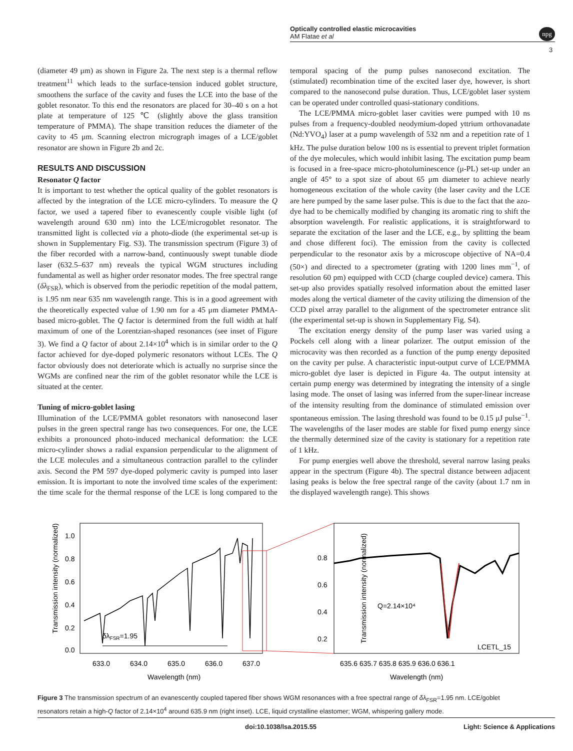Optically controlled elastic microcavities
AM Flatae et al
npg
3
(diameter 49 μm) as shown in Figure 2a. The next step is a thermal reflow treatment<sup>11</sup> which leads to the surface-tension induced goblet structure, smoothens the surface of the cavity and fuses the LCE into the base of the goblet resonator. To this end the resonators are placed for 30–40 s on a hot plate at temperature of 125 ℃ (slightly above the glass transition temperature of PMMA). The shape transition reduces the diameter of the cavity to 45 μm. Scanning electron micrograph images of a LCE/goblet resonator are shown in Figure 2b and 2c.
RESULTS AND DISCUSSION
Resonator Q factor
It is important to test whether the optical quality of the goblet resonators is affected by the integration of the LCE micro-cylinders. To measure the Q factor, we used a tapered fiber to evanescently couple visible light (of wavelength around 630 nm) into the LCE/microgoblet resonator. The transmitted light is collected via a photo-diode (the experimental set-up is shown in Supplementary Fig. S3). The transmission spectrum (Figure 3) of the fiber recorded with a narrow-band, continuously swept tunable diode laser (632.5–637 nm) reveals the typical WGM structures including fundamental as well as higher order resonator modes. The free spectral range (δλ<sub>FSR</sub>), which is observed from the periodic repetition of the modal pattern, is 1.95 nm near 635 nm wavelength range. This is in a good agreement with the theoretically expected value of 1.90 nm for a 45 μm diameter PMMA-based micro-goblet. The Q factor is determined from the full width at half maximum of one of the Lorentzian-shaped resonances (see inset of Figure 3). We find a Q factor of about 2.14×10<sup>4</sup> which is in similar order to the Q factor achieved for dye-doped polymeric resonators without LCEs. The Q factor obviously does not deteriorate which is actually no surprise since the WGMs are confined near the rim of the goblet resonator while the LCE is situated at the center.
Tuning of micro-goblet lasing
Illumination of the LCE/PMMA goblet resonators with nanosecond laser pulses in the green spectral range has two consequences. For one, the LCE exhibits a pronounced photo-induced mechanical deformation: the LCE micro-cylinder shows a radial expansion perpendicular to the alignment of the LCE molecules and a simultaneous contraction parallel to the cylinder axis. Second the PM 597 dye-doped polymeric cavity is pumped into laser emission. It is important to note the involved time scales of the experiment: the time scale for the thermal response of the LCE is long compared to the temporal spacing of the pump pulses nanosecond excitation. The (stimulated) recombination time of the excited laser dye, however, is short compared to the nanosecond pulse duration. Thus, LCE/goblet laser system can be operated under controlled quasi-stationary conditions.
The LCE/PMMA micro-goblet laser cavities were pumped with 10 ns pulses from a frequency-doubled neodymium-doped yttrium orthovanadate (Nd:YVO<sub>4</sub>) laser at a pump wavelength of 532 nm and a repetition rate of 1 kHz. The pulse duration below 100 ns is essential to prevent triplet formation of the dye molecules, which would inhibit lasing. The excitation pump beam is focused in a free-space micro-photoluminescence (μ-PL) set-up under an angle of 45° to a spot size of about 65 μm diameter to achieve nearly homogeneous excitation of the whole cavity (the laser cavity and the LCE are here pumped by the same laser pulse. This is due to the fact that the azo-dye had to be chemically modified by changing its aromatic ring to shift the absorption wavelength. For realistic applications, it is straightforward to separate the excitation of the laser and the LCE, e.g., by splitting the beam and chose different foci). The emission from the cavity is collected perpendicular to the resonator axis by a microscope objective of NA=0.4 (50×) and directed to a spectrometer (grating with 1200 lines mm<sup>−1</sup>, of resolution 60 pm) equipped with CCD (charge coupled device) camera. This set-up also provides spatially resolved information about the emitted laser modes along the vertical diameter of the cavity utilizing the dimension of the CCD pixel array parallel to the alignment of the spectrometer entrance slit (the experimental set-up is shown in Supplementary Fig. S4).
The excitation energy density of the pump laser was varied using a Pockels cell along with a linear polarizer. The output emission of the microcavity was then recorded as a function of the pump energy deposited on the cavity per pulse. A characteristic input-output curve of LCE/PMMA micro-goblet dye laser is depicted in Figure 4a. The output intensity at certain pump energy was determined by integrating the intensity of a single lasing mode. The onset of lasing was inferred from the super-linear increase of the intensity resulting from the dominance of stimulated emission over spontaneous emission. The lasing threshold was found to be 0.15 μJ pulse<sup>−1</sup>. The wavelengths of the laser modes are stable for fixed pump energy since the thermally determined size of the cavity is stationary for a repetition rate of 1 kHz.
For pump energies well above the threshold, several narrow lasing peaks appear in the spectrum (Figure 4b). The spectral distance between adjacent lasing peaks is below the free spectral range of the cavity (about 1.7 nm in the displayed wavelength range). This shows
Transmission intensity (normalized)
1.0
0.8
0.6
0.4
0.2
0.0
633.0
634.0
635.0
636.0
637.0
Wavelength (nm)
δλFSR=1.95
Transmission intensity (normalized)
0.8
0.6
0.4
0.2
635.6 635.7 635.8 635.9 636.0 636.1
Wavelength (nm)
Q=2.14×10⁴
LCETL_15
Figure 3 The transmission spectrum of an evanescently coupled tapered fiber shows WGM resonances with a free spectral range of δλ<sub>FSR</sub>=1.95 nm. LCE/goblet resonators retain a high-Q factor of 2.14×10<sup>4</sup> around 635.9 nm (right inset). LCE, liquid crystalline elastomer; WGM, whispering gallery mode.
doi:10.1038/lsa.2015.55 Light: Science & Applications